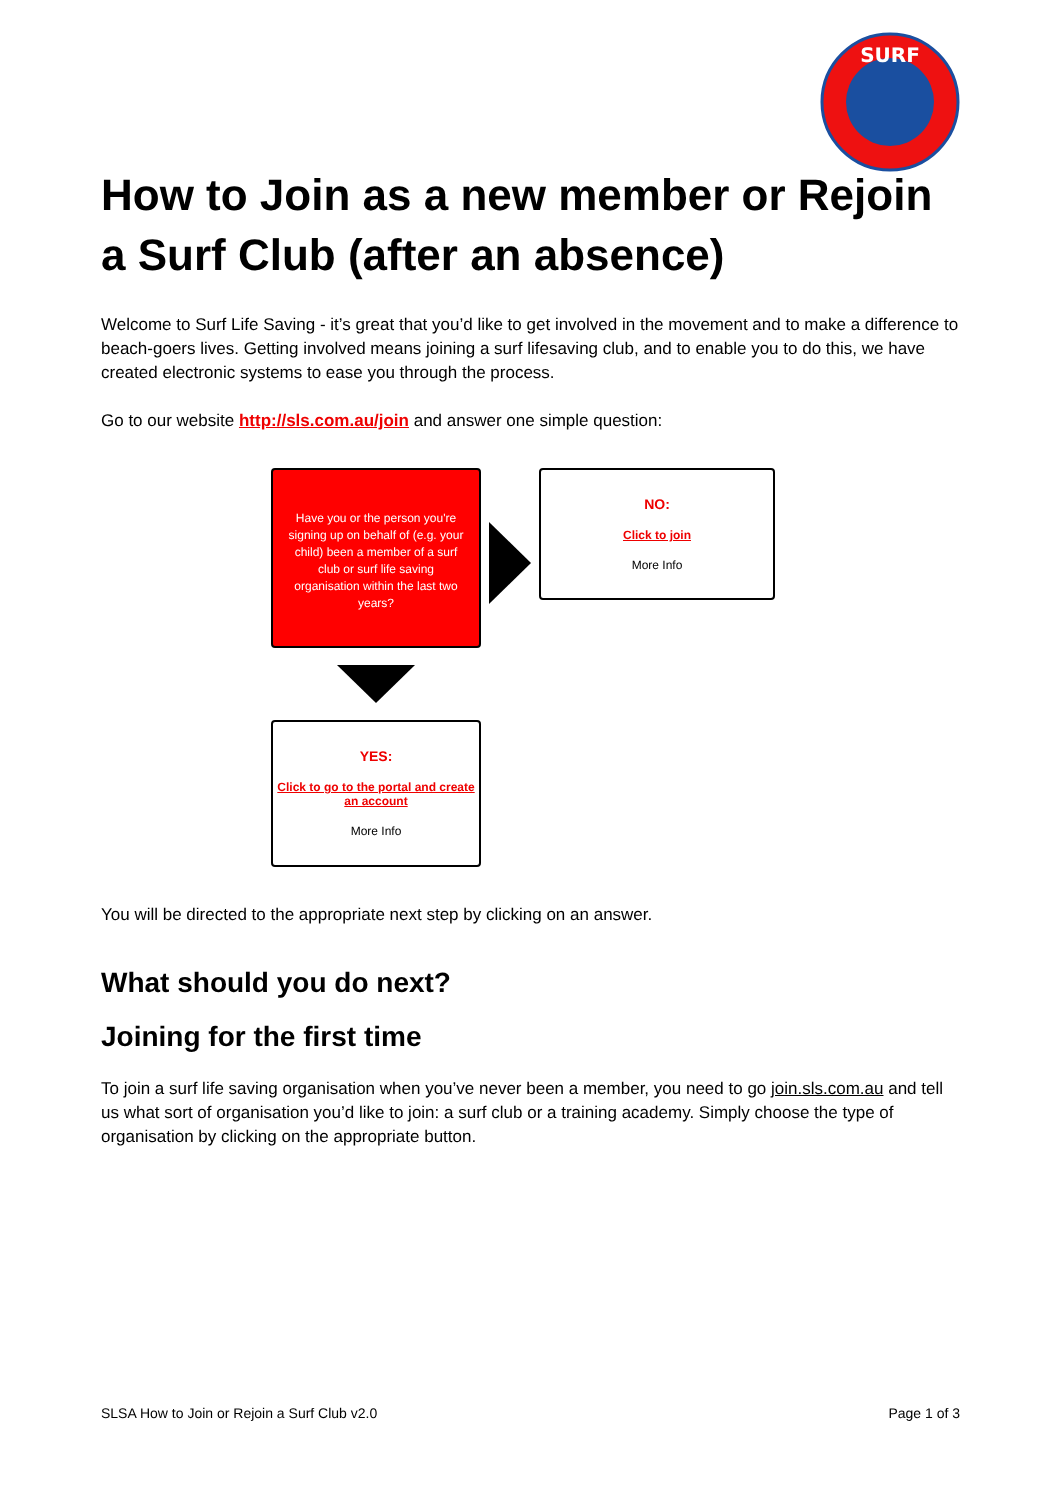SURF
How to Join as a new member or Rejoin a Surf Club (after an absence)
Welcome to Surf Life Saving - it’s great that you’d like to get involved in the movement and to make a difference to beach-goers lives. Getting involved means joining a surf lifesaving club, and to enable you to do this, we have created electronic systems to ease you through the process.
Go to our website http://sls.com.au/join and answer one simple question:
Have you or the person you're signing up on behalf of (e.g. your child) been a member of a surf club or surf life saving organisation within the last two years?
NO:
Click to join
More Info
YES:
Click to go to the portal and create an account
More Info
You will be directed to the appropriate next step by clicking on an answer.
What should you do next?
Joining for the first time
To join a surf life saving organisation when you’ve never been a member, you need to go join.sls.com.au and tell us what sort of organisation you’d like to join: a surf club or a training academy. Simply choose the type of organisation by clicking on the appropriate button.
SLSA How to Join or Rejoin a Surf Club v2.0 Page 1 of 3